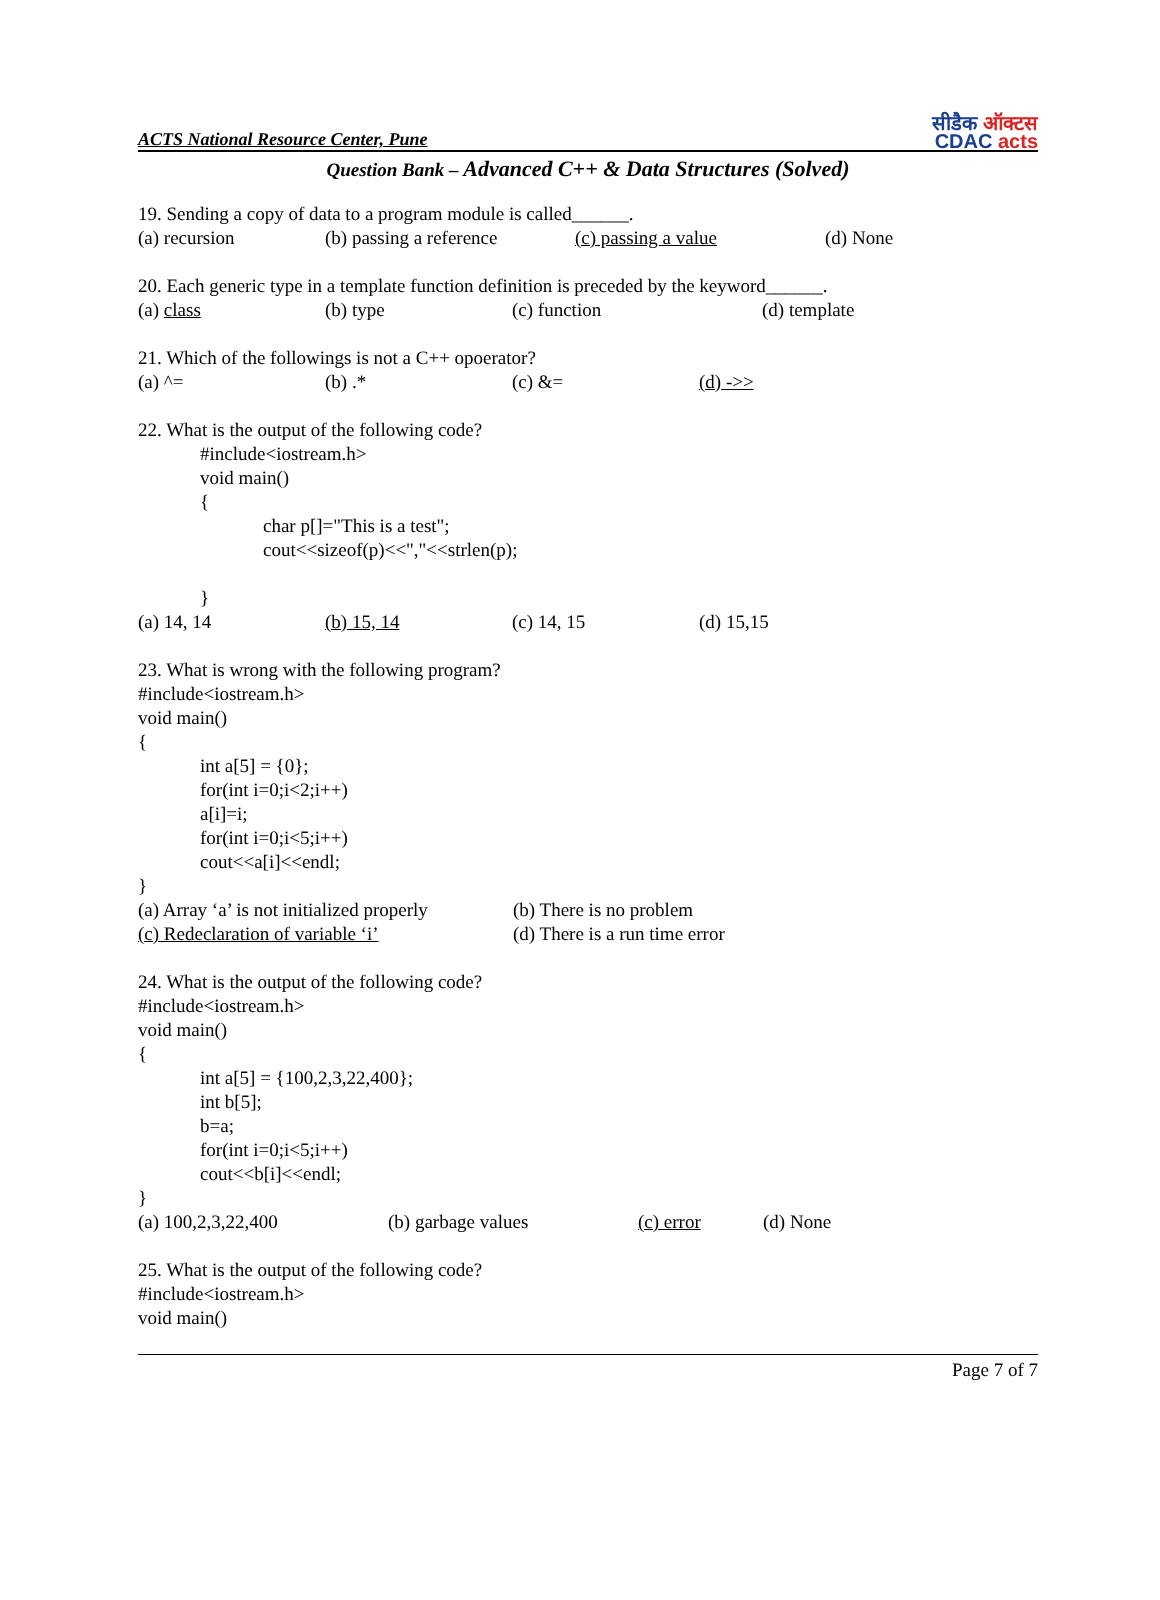ACTS National Resource Center, Pune
सीडैक ऑक्टस
CDAC acts
Question Bank – Advanced C++ & Data Structures (Solved)
19. Sending a copy of data to a program module is called______.
(a) recursion (b) passing a reference (c) passing a value (d) None
20. Each generic type in a template function definition is preceded by the keyword______.
(a) class (b) type (c) function (d) template
21. Which of the followings is not a C++ opoerator?
(a) ^= (b) .* (c) &= (d) ->>
22. What is the output of the following code?
#include<iostream.h>
void main()
{
char p[]="This is a test";
cout<<sizeof(p)<<","<<strlen(p);
}
(a) 14, 14 (b) 15, 14 (c) 14, 15 (d) 15,15
23. What is wrong with the following program?
#include<iostream.h>
void main()
{
int a[5] = {0};
for(int i=0;i<2;i++)
a[i]=i;
for(int i=0;i<5;i++)
cout<<a[i]<<endl;
}
(a) Array ‘a’ is not initialized properly (b) There is no problem
(c) Redeclaration of variable ‘i’ (d) There is a run time error
24. What is the output of the following code?
#include<iostream.h>
void main()
{
int a[5] = {100,2,3,22,400};
int b[5];
b=a;
for(int i=0;i<5;i++)
cout<<b[i]<<endl;
}
(a) 100,2,3,22,400 (b) garbage values (c) error (d) None
25. What is the output of the following code?
#include<iostream.h>
void main()
Page 7 of 7